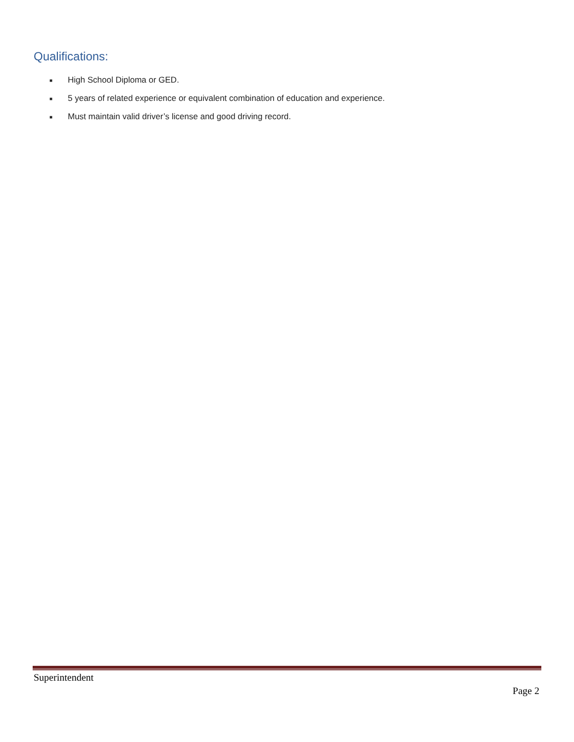Qualifications:
■ High School Diploma or GED.
■ 5 years of related experience or equivalent combination of education and experience.
■ Must maintain valid driver’s license and good driving record.
Superintendent
Page 2